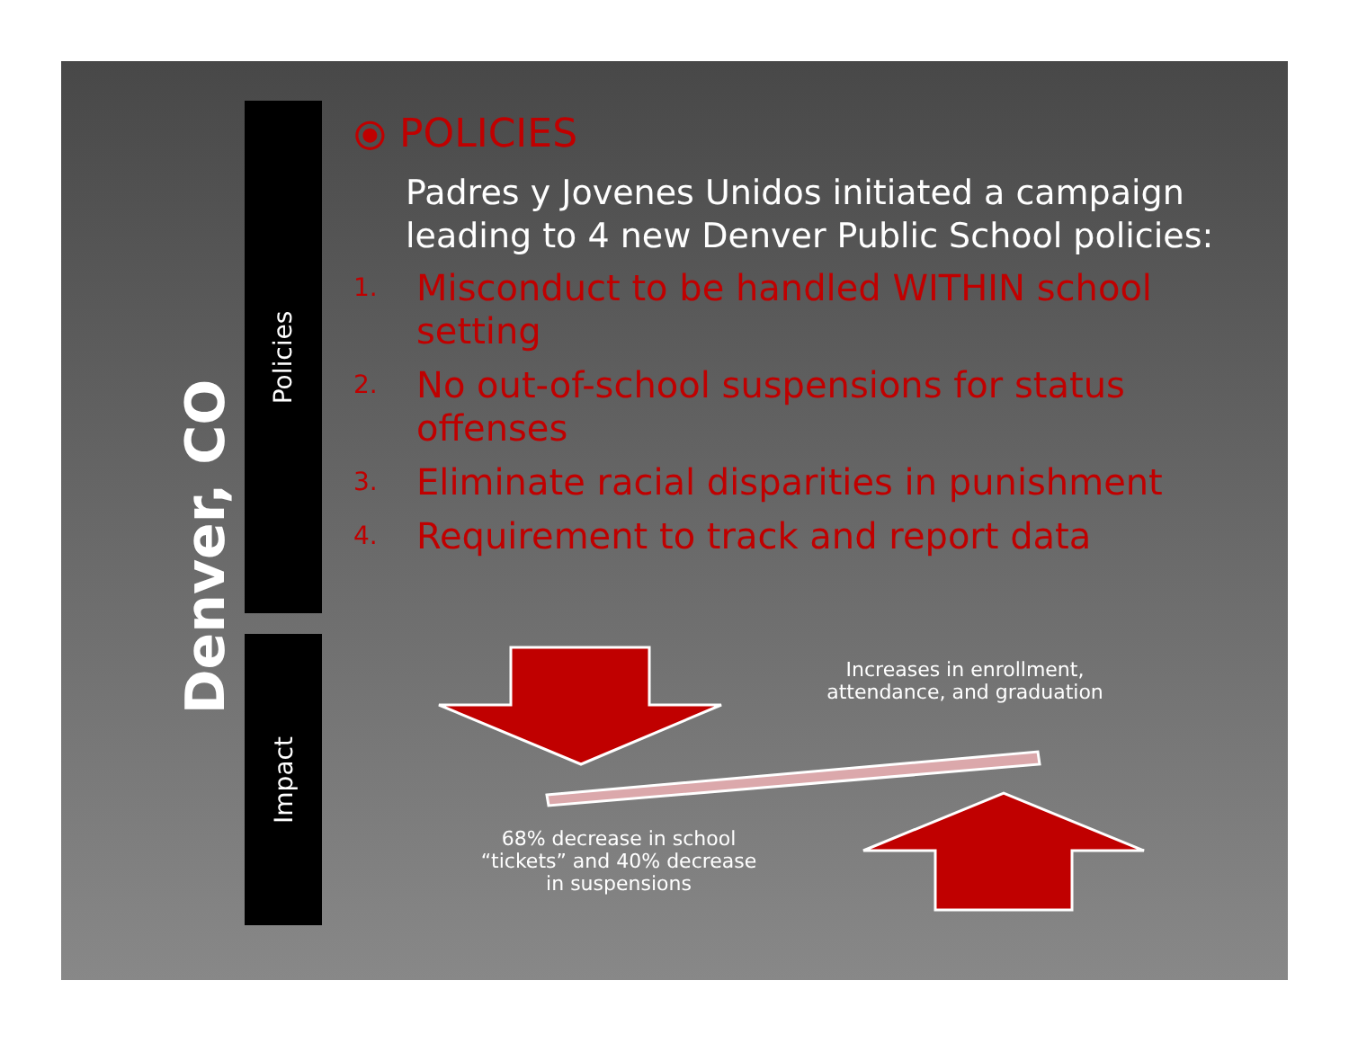Denver, CO
Policies
Impact
⦿ POLICIES
Padres y Jovenes Unidos initiated a campaign leading to 4 new Denver Public School policies:
1. Misconduct to be handled WITHIN school setting
2. No out-of-school suspensions for status offenses
3. Eliminate racial disparities in punishment
4. Requirement to track and report data
Increases in enrollment, attendance, and graduation
68% decrease in school “tickets” and 40% decrease in suspensions